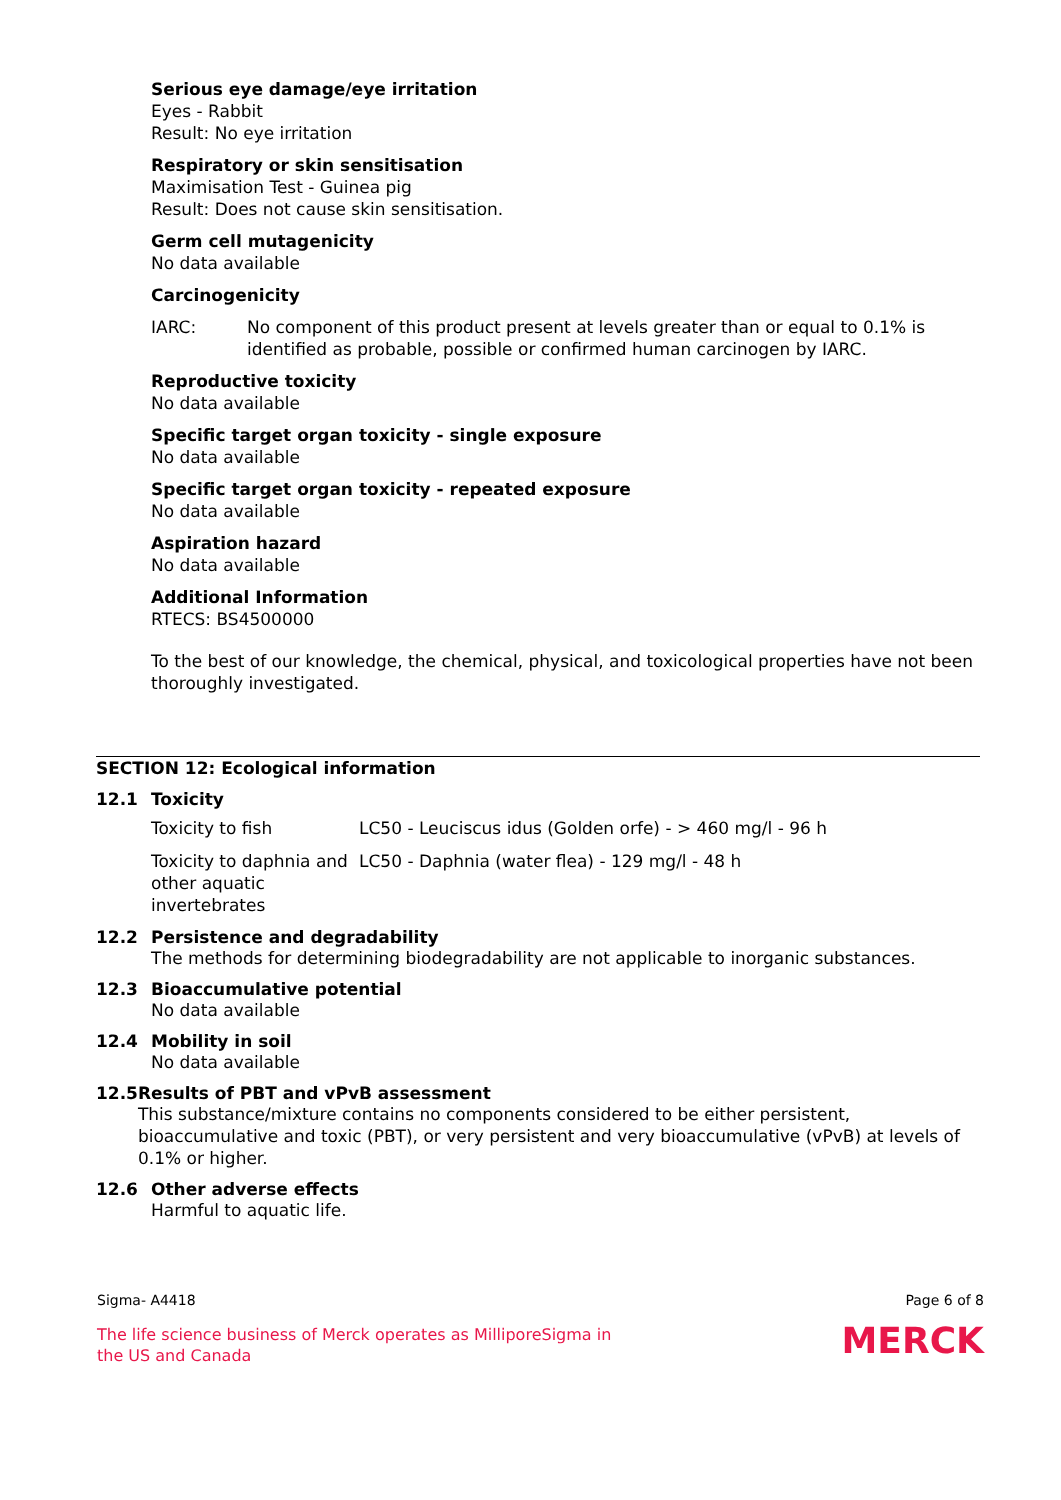Serious eye damage/eye irritation
Eyes - Rabbit
Result: No eye irritation
Respiratory or skin sensitisation
Maximisation Test - Guinea pig
Result: Does not cause skin sensitisation.
Germ cell mutagenicity
No data available
Carcinogenicity
IARC: No component of this product present at levels greater than or equal to 0.1% is identified as probable, possible or confirmed human carcinogen by IARC.
Reproductive toxicity
No data available
Specific target organ toxicity - single exposure
No data available
Specific target organ toxicity - repeated exposure
No data available
Aspiration hazard
No data available
Additional Information
RTECS: BS4500000
To the best of our knowledge, the chemical, physical, and toxicological properties have not been thoroughly investigated.
SECTION 12: Ecological information
12.1 Toxicity
| Toxicity to fish | LC50 - Leuciscus idus (Golden orfe) - > 460 mg/l - 96 h |
| Toxicity to daphnia and other aquatic invertebrates | LC50 - Daphnia (water flea) - 129 mg/l - 48 h |
12.2 Persistence and degradability
The methods for determining biodegradability are not applicable to inorganic substances.
12.3 Bioaccumulative potential
No data available
12.4 Mobility in soil
No data available
12.5 Results of PBT and vPvB assessment
This substance/mixture contains no components considered to be either persistent, bioaccumulative and toxic (PBT), or very persistent and very bioaccumulative (vPvB) at levels of 0.1% or higher.
12.6 Other adverse effects
Harmful to aquatic life.
Sigma- A4418 Page 6 of 8
The life science business of Merck operates as MilliporeSigma in
the US and Canada
MERCK